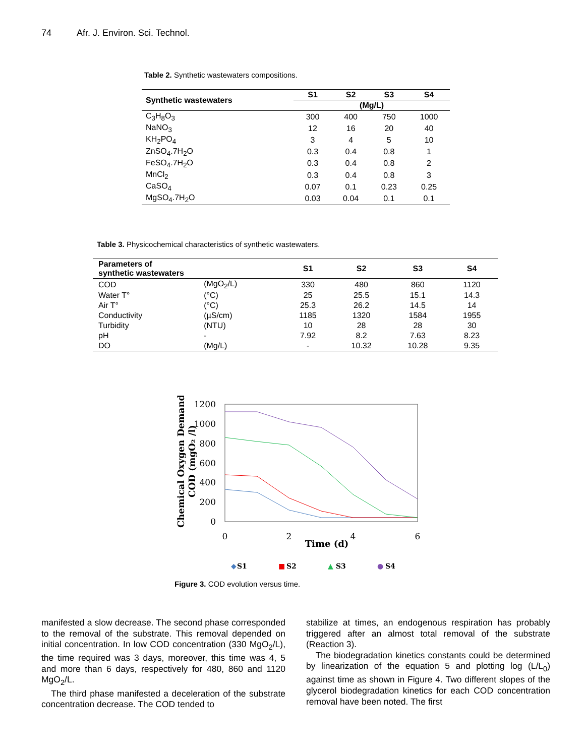74 Afr. J. Environ. Sci. Technol.
Table 2. Synthetic wastewaters compositions.
| Synthetic wastewaters | S1 | S2 | S3 | S4 |
| --- | --- | --- | --- | --- |
| | (Mg/L) | | | |
| C<sub>3</sub>H<sub>8</sub>O<sub>3</sub> | 300 | 400 | 750 | 1000 |
| NaNO<sub>3</sub> | 12 | 16 | 20 | 40 |
| KH<sub>2</sub>PO<sub>4</sub> | 3 | 4 | 5 | 10 |
| ZnSO<sub>4</sub>.7H<sub>2</sub>O | 0.3 | 0.4 | 0.8 | 1 |
| FeSO<sub>4</sub>.7H<sub>2</sub>O | 0.3 | 0.4 | 0.8 | 2 |
| MnCl<sub>2</sub> | 0.3 | 0.4 | 0.8 | 3 |
| CaSO<sub>4</sub> | 0.07 | 0.1 | 0.23 | 0.25 |
| MgSO<sub>4</sub>.7H<sub>2</sub>O | 0.03 | 0.04 | 0.1 | 0.1 |
Table 3. Physicochemical characteristics of synthetic wastewaters.
| Parameters of synthetic wastewaters | | S1 | S2 | S3 | S4 |
| --- | --- | --- | --- | --- | --- |
| COD | (MgO<sub>2</sub>/L) | 330 | 480 | 860 | 1120 |
| Water T° | (°C) | 25 | 25.5 | 15.1 | 14.3 |
| Air T° | (°C) | 25.3 | 26.2 | 14.5 | 14 |
| Conductivity | (µS/cm) | 1185 | 1320 | 1584 | 1955 |
| Turbidity | (NTU) | 10 | 28 | 28 | 30 |
| pH | - | 7.92 | 8.2 | 7.63 | 8.23 |
| DO | (Mg/L) | - | 10.32 | 10.28 | 9.35 |
1200
1000
800
600
400
200
0
0
2
4
6
Time (d)
Chemical Oxygen Demand
COD (mgO₂ /l)
◆
S1
■
S2
▲
S3
●
S4
Figure 3. COD evolution versus time.
manifested a slow decrease. The second phase corresponded to the removal of the substrate. This removal depended on initial concentration. In low COD concentration (330 MgO<sub>2</sub>/L), the time required was 3 days, moreover, this time was 4, 5 and more than 6 days, respectively for 480, 860 and 1120 MgO<sub>2</sub>/L.
The third phase manifested a deceleration of the substrate concentration decrease. The COD tended to
stabilize at times, an endogenous respiration has probably triggered after an almost total removal of the substrate (Reaction 3).
The biodegradation kinetics constants could be determined by linearization of the equation 5 and plotting log (L/L<sub>0</sub>) against time as shown in Figure 4. Two different slopes of the glycerol biodegradation kinetics for each COD concentration removal have been noted. The first